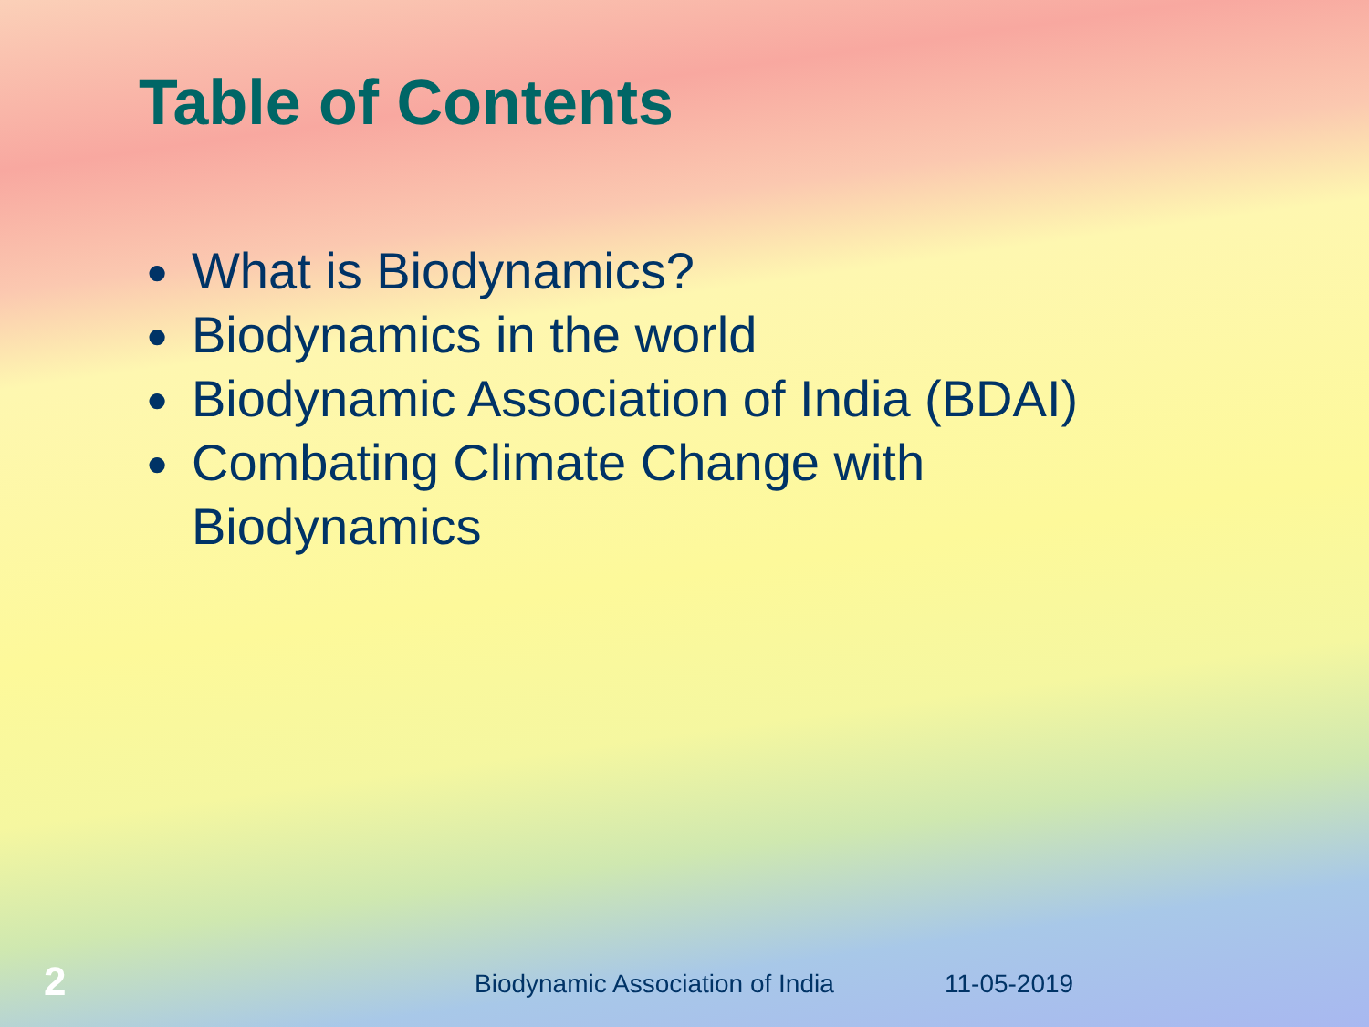Table of Contents
● What is Biodynamics?
● Biodynamics in the world
● Biodynamic Association of India (BDAI)
● Combating Climate Change with Biodynamics
2 Biodynamic Association of India 11-05-2019